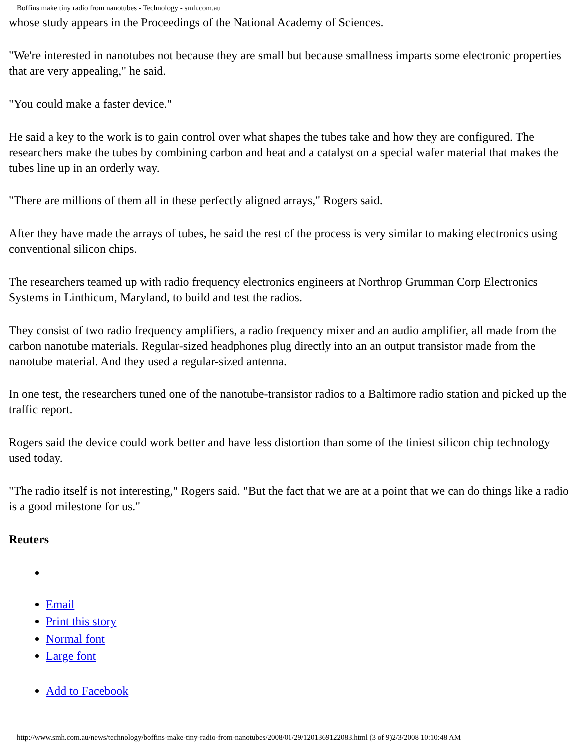Boffins make tiny radio from nanotubes - Technology - smh.com.au
whose study appears in the Proceedings of the National Academy of Sciences.
"We're interested in nanotubes not because they are small but because smallness imparts some electronic properties that are very appealing," he said.
"You could make a faster device."
He said a key to the work is to gain control over what shapes the tubes take and how they are configured. The researchers make the tubes by combining carbon and heat and a catalyst on a special wafer material that makes the tubes line up in an orderly way.
"There are millions of them all in these perfectly aligned arrays," Rogers said.
After they have made the arrays of tubes, he said the rest of the process is very similar to making electronics using conventional silicon chips.
The researchers teamed up with radio frequency electronics engineers at Northrop Grumman Corp Electronics Systems in Linthicum, Maryland, to build and test the radios.
They consist of two radio frequency amplifiers, a radio frequency mixer and an audio amplifier, all made from the carbon nanotube materials. Regular-sized headphones plug directly into an an output transistor made from the nanotube material. And they used a regular-sized antenna.
In one test, the researchers tuned one of the nanotube-transistor radios to a Baltimore radio station and picked up the traffic report.
Rogers said the device could work better and have less distortion than some of the tiniest silicon chip technology used today.
"The radio itself is not interesting," Rogers said. "But the fact that we are at a point that we can do things like a radio is a good milestone for us."
Reuters
Email
Print this story
Normal font
Large font
Add to Facebook
http://www.smh.com.au/news/technology/boffins-make-tiny-radio-from-nanotubes/2008/01/29/1201369122083.html (3 of 9)2/3/2008 10:10:48 AM